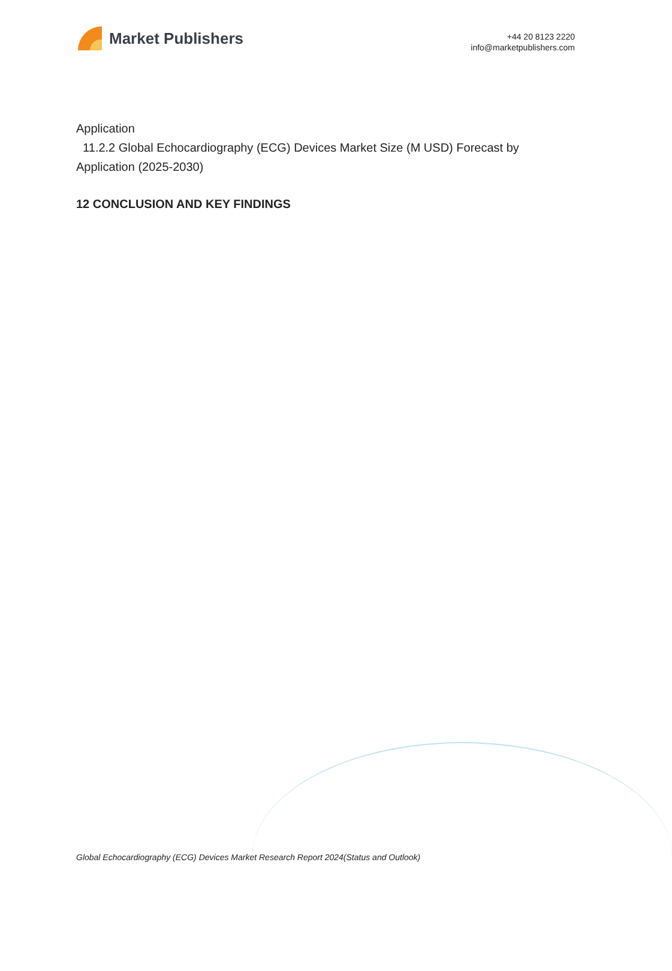Market Publishers
+44 20 8123 2220
info@marketpublishers.com
Application
11.2.2 Global Echocardiography (ECG) Devices Market Size (M USD) Forecast by Application (2025-2030)
12 CONCLUSION AND KEY FINDINGS
Global Echocardiography (ECG) Devices Market Research Report 2024(Status and Outlook)